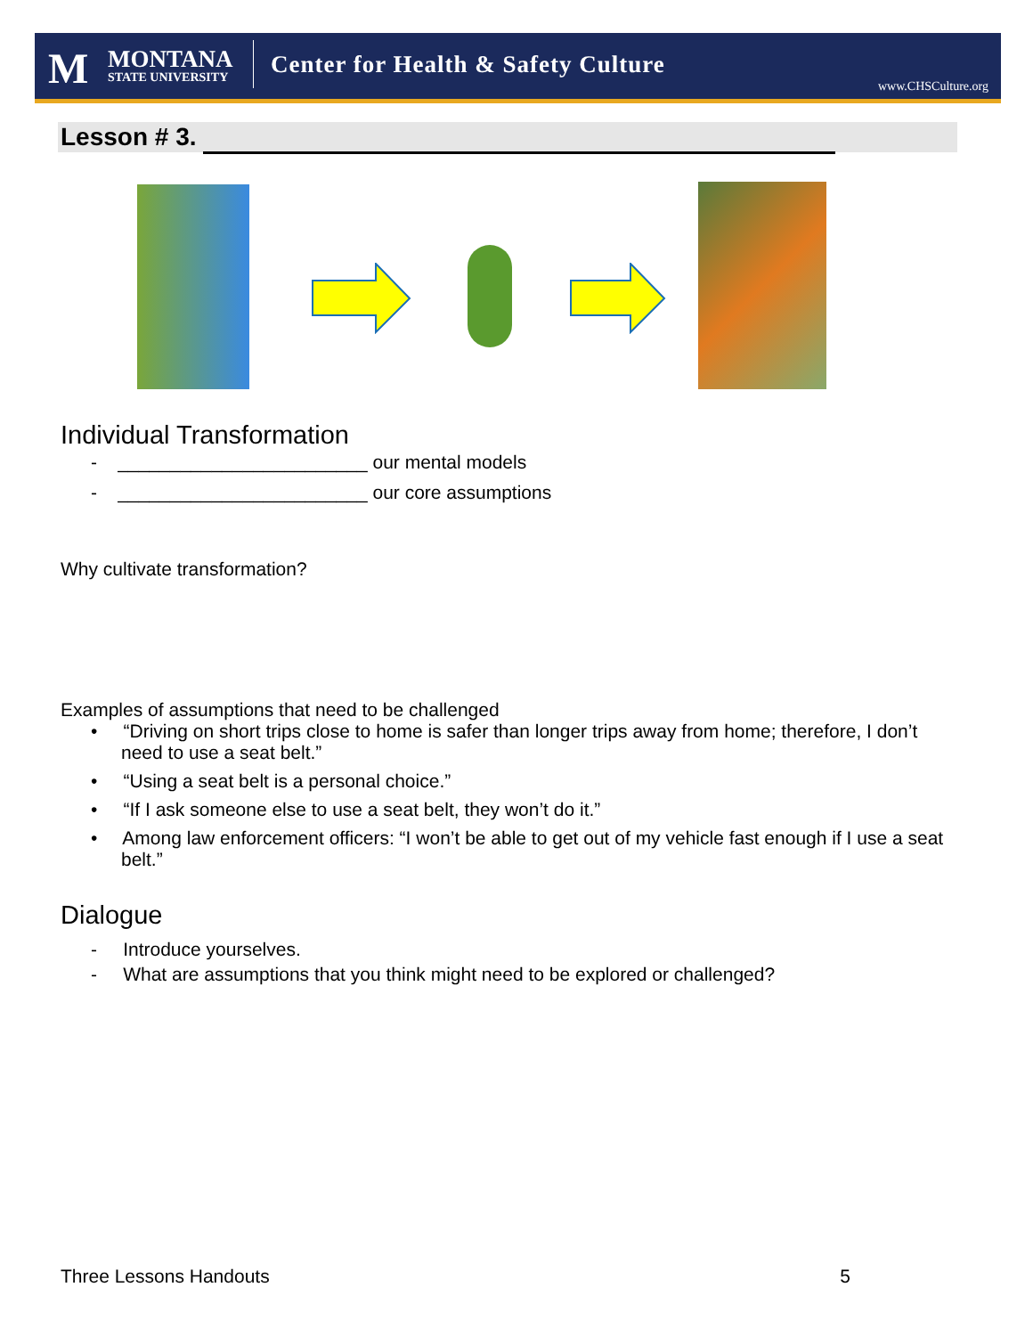M
MONTANA
STATE UNIVERSITY
Center for Health & Safety Culture
www.CHSCulture.org
Lesson # 3.
Individual Transformation
- ________________________ our mental models
- ________________________ our core assumptions
Why cultivate transformation?
Examples of assumptions that need to be challenged
• “Driving on short trips close to home is safer than longer trips away from home; therefore, I don’t need to use a seat belt.”
• “Using a seat belt is a personal choice.”
• “If I ask someone else to use a seat belt, they won’t do it.”
• Among law enforcement officers: “I won’t be able to get out of my vehicle fast enough if I use a seat belt.”
Dialogue
- Introduce yourselves.
- What are assumptions that you think might need to be explored or challenged?
Three Lessons Handouts 5